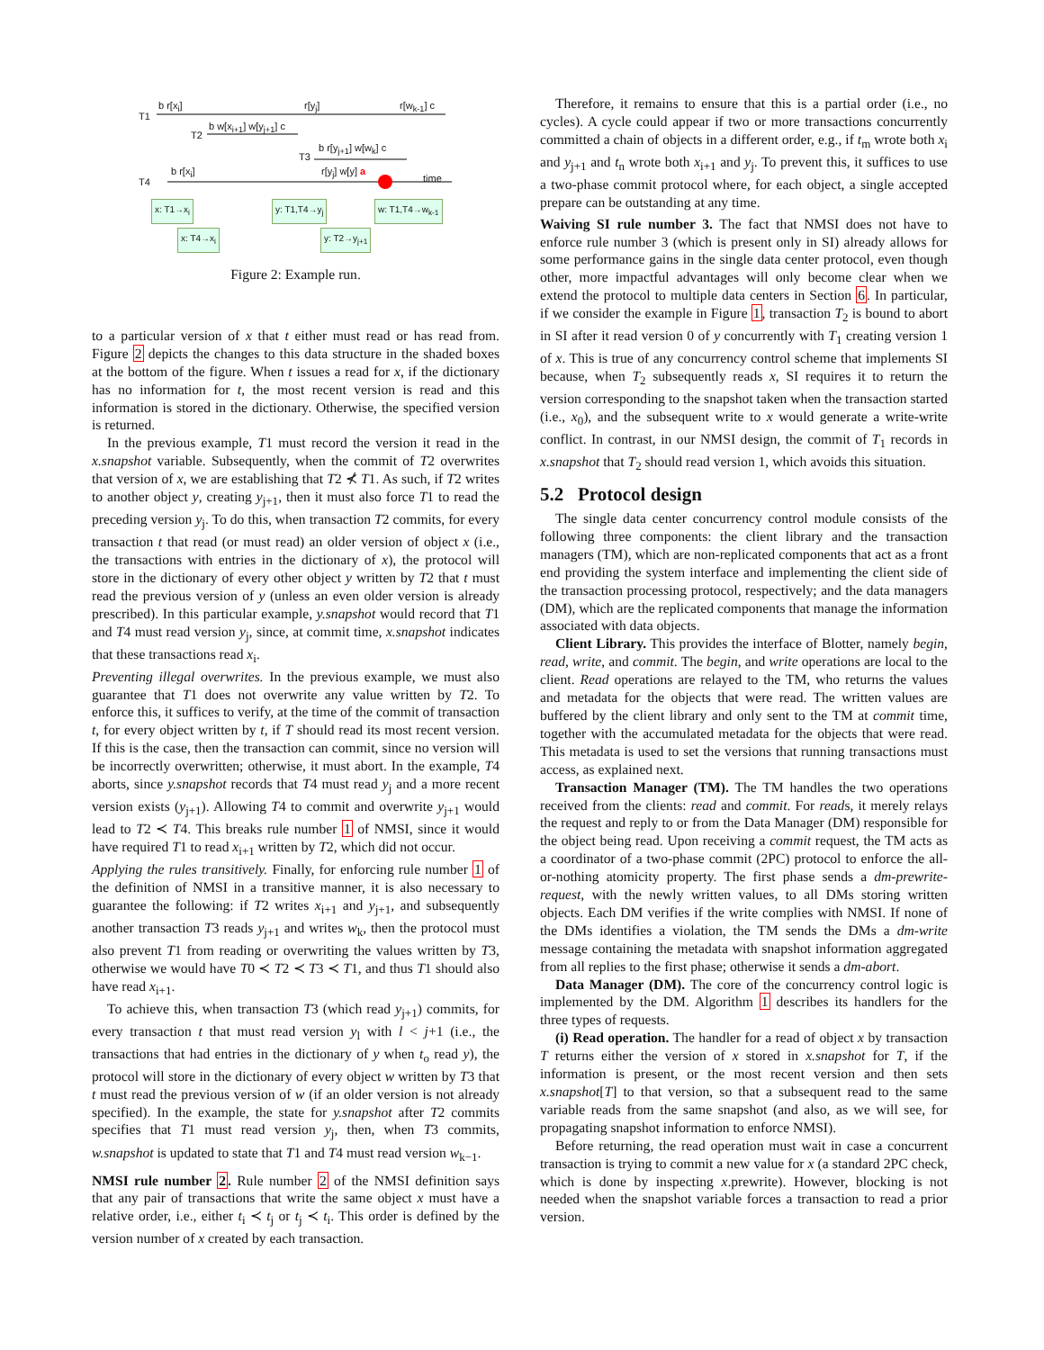T1
b r[x<sub>i</sub>] r[y<sub>j</sub>] r[w<sub>k-1</sub>] c
T2
b w[x<sub>i+1</sub>] w[y<sub>j+1</sub>] c
T3
b r[y<sub>j+1</sub>] w[w<sub>k</sub>] c
T4
b r[x<sub>i</sub>] r[y<sub>j</sub>] w[y] a
time
x: T1→x<sub>i</sub> y: T1,T4→y<sub>j</sub> w: T1,T4→w<sub>k-1</sub>
x: T4→x<sub>i</sub> y: T2→y<sub>j+1</sub>
Figure 2: Example run.
to a particular version of x that t either must read or has read from. Figure 2 depicts the changes to this data structure in the shaded boxes at the bottom of the figure. When t issues a read for x, if the dictionary has no information for t, the most recent version is read and this information is stored in the dictionary. Otherwise, the specified version is returned.
In the previous example, T1 must record the version it read in the x.snapshot variable. Subsequently, when the commit of T2 overwrites that version of x, we are establishing that T2 ⊀ T1. As such, if T2 writes to another object y, creating y<sub>j+1</sub>, then it must also force T1 to read the preceding version y<sub>j</sub>. To do this, when transaction T2 commits, for every transaction t that read (or must read) an older version of object x (i.e., the transactions with entries in the dictionary of x), the protocol will store in the dictionary of every other object y written by T2 that t must read the previous version of y (unless an even older version is already prescribed). In this particular example, y.snapshot would record that T1 and T4 must read version y<sub>j</sub>, since, at commit time, x.snapshot indicates that these transactions read x<sub>i</sub>.
Preventing illegal overwrites. In the previous example, we must also guarantee that T1 does not overwrite any value written by T2. To enforce this, it suffices to verify, at the time of the commit of transaction t, for every object written by t, if T should read its most recent version. If this is the case, then the transaction can commit, since no version will be incorrectly overwritten; otherwise, it must abort. In the example, T4 aborts, since y.snapshot records that T4 must read y<sub>j</sub> and a more recent version exists (y<sub>j+1</sub>). Allowing T4 to commit and overwrite y<sub>j+1</sub> would lead to T2 ≺ T4. This breaks rule number 1 of NMSI, since it would have required T1 to read x<sub>i+1</sub> written by T2, which did not occur.
Applying the rules transitively. Finally, for enforcing rule number 1 of the definition of NMSI in a transitive manner, it is also necessary to guarantee the following: if T2 writes x<sub>i+1</sub> and y<sub>j+1</sub>, and subsequently another transaction T3 reads y<sub>j+1</sub> and writes w<sub>k</sub>, then the protocol must also prevent T1 from reading or overwriting the values written by T3, otherwise we would have T0 ≺ T2 ≺ T3 ≺ T1, and thus T1 should also have read x<sub>i+1</sub>.
To achieve this, when transaction T3 (which read y<sub>j+1</sub>) commits, for every transaction t that must read version y<sub>l</sub> with l < j+1 (i.e., the transactions that had entries in the dictionary of y when t<sub>o</sub> read y), the protocol will store in the dictionary of every object w written by T3 that t must read the previous version of w (if an older version is not already specified). In the example, the state for y.snapshot after T2 commits specifies that T1 must read version y<sub>j</sub>, then, when T3 commits, w.snapshot is updated to state that T1 and T4 must read version w<sub>k−1</sub>.
NMSI rule number 2. Rule number 2 of the NMSI definition says that any pair of transactions that write the same object x must have a relative order, i.e., either t<sub>i</sub> ≺ t<sub>j</sub> or t<sub>j</sub> ≺ t<sub>i</sub>. This order is defined by the version number of x created by each transaction.
Therefore, it remains to ensure that this is a partial order (i.e., no cycles). A cycle could appear if two or more transactions concurrently committed a chain of objects in a different order, e.g., if t<sub>m</sub> wrote both x<sub>i</sub> and y<sub>j+1</sub> and t<sub>n</sub> wrote both x<sub>i+1</sub> and y<sub>j</sub>. To prevent this, it suffices to use a two-phase commit protocol where, for each object, a single accepted prepare can be outstanding at any time.
Waiving SI rule number 3. The fact that NMSI does not have to enforce rule number 3 (which is present only in SI) already allows for some performance gains in the single data center protocol, even though other, more impactful advantages will only become clear when we extend the protocol to multiple data centers in Section 6. In particular, if we consider the example in Figure 1, transaction T<sub>2</sub> is bound to abort in SI after it read version 0 of y concurrently with T<sub>1</sub> creating version 1 of x. This is true of any concurrency control scheme that implements SI because, when T<sub>2</sub> subsequently reads x, SI requires it to return the version corresponding to the snapshot taken when the transaction started (i.e., x<sub>0</sub>), and the subsequent write to x would generate a write-write conflict. In contrast, in our NMSI design, the commit of T<sub>1</sub> records in x.snapshot that T<sub>2</sub> should read version 1, which avoids this situation.
5.2 Protocol design
The single data center concurrency control module consists of the following three components: the client library and the transaction managers (TM), which are non-replicated components that act as a front end providing the system interface and implementing the client side of the transaction processing protocol, respectively; and the data managers (DM), which are the replicated components that manage the information associated with data objects.
Client Library. This provides the interface of Blotter, namely begin, read, write, and commit. The begin, and write operations are local to the client. Read operations are relayed to the TM, who returns the values and metadata for the objects that were read. The written values are buffered by the client library and only sent to the TM at commit time, together with the accumulated metadata for the objects that were read. This metadata is used to set the versions that running transactions must access, as explained next.
Transaction Manager (TM). The TM handles the two operations received from the clients: read and commit. For reads, it merely relays the request and reply to or from the Data Manager (DM) responsible for the object being read. Upon receiving a commit request, the TM acts as a coordinator of a two-phase commit (2PC) protocol to enforce the all-or-nothing atomicity property. The first phase sends a dm-prewrite-request, with the newly written values, to all DMs storing written objects. Each DM verifies if the write complies with NMSI. If none of the DMs identifies a violation, the TM sends the DMs a dm-write message containing the metadata with snapshot information aggregated from all replies to the first phase; otherwise it sends a dm-abort.
Data Manager (DM). The core of the concurrency control logic is implemented by the DM. Algorithm 1 describes its handlers for the three types of requests.
(i) Read operation. The handler for a read of object x by transaction T returns either the version of x stored in x.snapshot for T, if the information is present, or the most recent version and then sets x.snapshot[T] to that version, so that a subsequent read to the same variable reads from the same snapshot (and also, as we will see, for propagating snapshot information to enforce NMSI).
Before returning, the read operation must wait in case a concurrent transaction is trying to commit a new value for x (a standard 2PC check, which is done by inspecting x.prewrite). However, blocking is not needed when the snapshot variable forces a transaction to read a prior version.